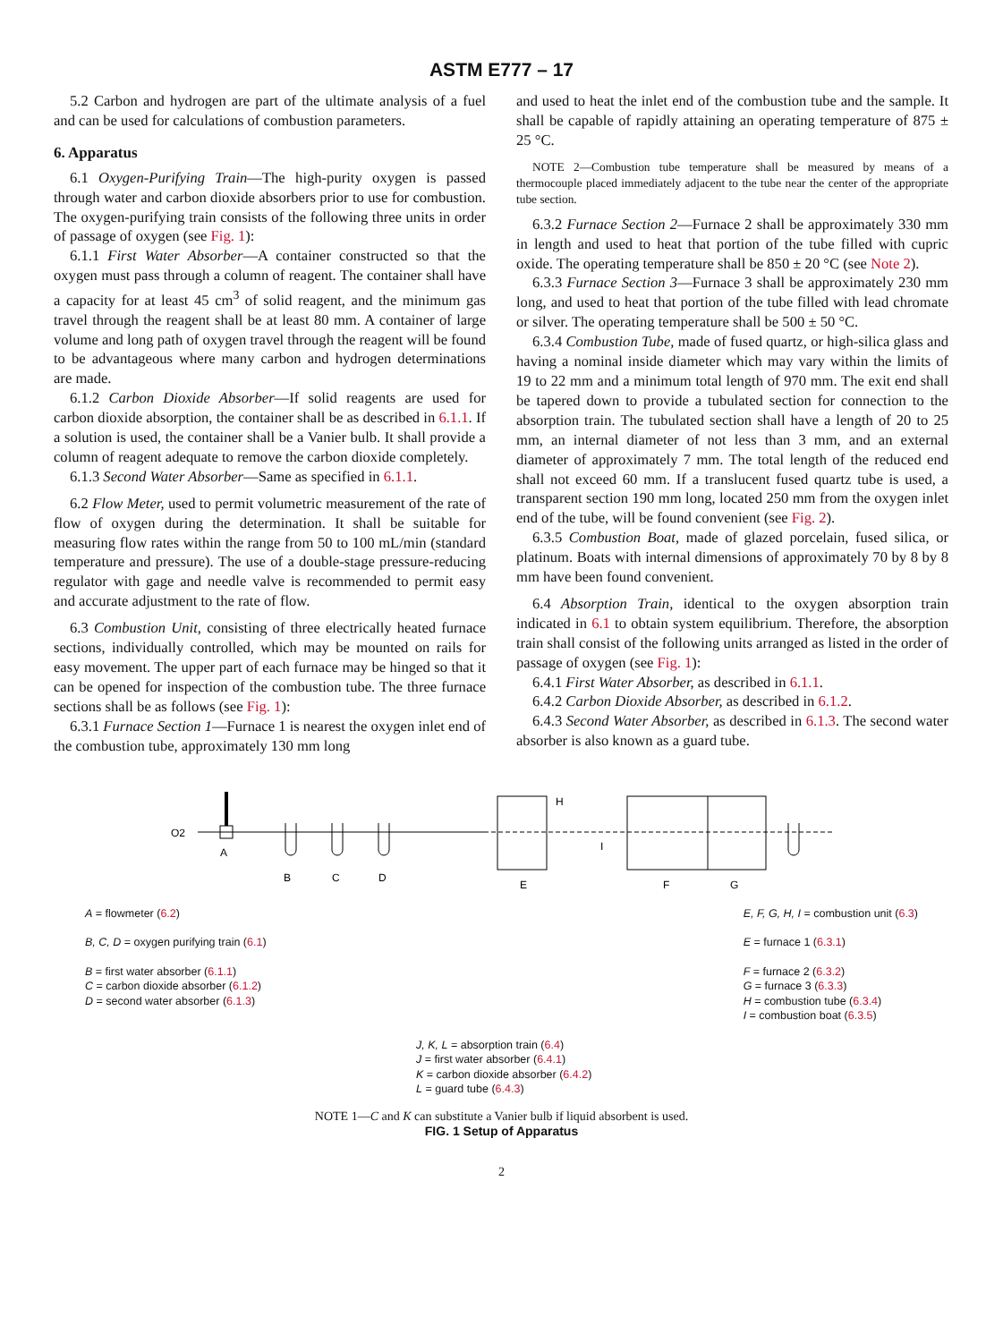ASTM E777 – 17
5.2 Carbon and hydrogen are part of the ultimate analysis of a fuel and can be used for calculations of combustion parameters.
6. Apparatus
6.1 Oxygen-Purifying Train—The high-purity oxygen is passed through water and carbon dioxide absorbers prior to use for combustion. The oxygen-purifying train consists of the following three units in order of passage of oxygen (see Fig. 1):
6.1.1 First Water Absorber—A container constructed so that the oxygen must pass through a column of reagent. The container shall have a capacity for at least 45 cm<sup>3</sup> of solid reagent, and the minimum gas travel through the reagent shall be at least 80 mm. A container of large volume and long path of oxygen travel through the reagent will be found to be advantageous where many carbon and hydrogen determinations are made.
6.1.2 Carbon Dioxide Absorber—If solid reagents are used for carbon dioxide absorption, the container shall be as described in 6.1.1. If a solution is used, the container shall be a Vanier bulb. It shall provide a column of reagent adequate to remove the carbon dioxide completely.
6.1.3 Second Water Absorber—Same as specified in 6.1.1.
6.2 Flow Meter, used to permit volumetric measurement of the rate of flow of oxygen during the determination. It shall be suitable for measuring flow rates within the range from 50 to 100 mL/min (standard temperature and pressure). The use of a double-stage pressure-reducing regulator with gage and needle valve is recommended to permit easy and accurate adjustment to the rate of flow.
6.3 Combustion Unit, consisting of three electrically heated furnace sections, individually controlled, which may be mounted on rails for easy movement. The upper part of each furnace may be hinged so that it can be opened for inspection of the combustion tube. The three furnace sections shall be as follows (see Fig. 1):
6.3.1 Furnace Section 1—Furnace 1 is nearest the oxygen inlet end of the combustion tube, approximately 130 mm long
and used to heat the inlet end of the combustion tube and the sample. It shall be capable of rapidly attaining an operating temperature of 875 ± 25 °C.
NOTE 2—Combustion tube temperature shall be measured by means of a thermocouple placed immediately adjacent to the tube near the center of the appropriate tube section.
6.3.2 Furnace Section 2—Furnace 2 shall be approximately 330 mm in length and used to heat that portion of the tube filled with cupric oxide. The operating temperature shall be 850 ± 20 °C (see Note 2).
6.3.3 Furnace Section 3—Furnace 3 shall be approximately 230 mm long, and used to heat that portion of the tube filled with lead chromate or silver. The operating temperature shall be 500 ± 50 °C.
6.3.4 Combustion Tube, made of fused quartz, or high-silica glass and having a nominal inside diameter which may vary within the limits of 19 to 22 mm and a minimum total length of 970 mm. The exit end shall be tapered down to provide a tubulated section for connection to the absorption train. The tubulated section shall have a length of 20 to 25 mm, an internal diameter of not less than 3 mm, and an external diameter of approximately 7 mm. The total length of the reduced end shall not exceed 60 mm. If a translucent fused quartz tube is used, a transparent section 190 mm long, located 250 mm from the oxygen inlet end of the tube, will be found convenient (see Fig. 2).
6.3.5 Combustion Boat, made of glazed porcelain, fused silica, or platinum. Boats with internal dimensions of approximately 70 by 8 by 8 mm have been found convenient.
6.4 Absorption Train, identical to the oxygen absorption train indicated in 6.1 to obtain system equilibrium. Therefore, the absorption train shall consist of the following units arranged as listed in the order of passage of oxygen (see Fig. 1):
6.4.1 First Water Absorber, as described in 6.1.1.
6.4.2 Carbon Dioxide Absorber, as described in 6.1.2.
6.4.3 Second Water Absorber, as described in 6.1.3. The second water absorber is also known as a guard tube.
O2
A
B
C
D
E
H
I
F
G
A = flowmeter (6.2)
B, C, D = oxygen purifying train (6.1)
B = first water absorber (6.1.1)
C = carbon dioxide absorber (6.1.2)
D = second water absorber (6.1.3)
E, F, G, H, I = combustion unit (6.3)
E = furnace 1 (6.3.1)
F = furnace 2 (6.3.2)
G = furnace 3 (6.3.3)
H = combustion tube (6.3.4)
I = combustion boat (6.3.5)
J, K, L = absorption train (6.4)
J = first water absorber (6.4.1)
K = carbon dioxide absorber (6.4.2)
L = guard tube (6.4.3)
NOTE 1—C and K can substitute a Vanier bulb if liquid absorbent is used.
FIG. 1 Setup of Apparatus
2